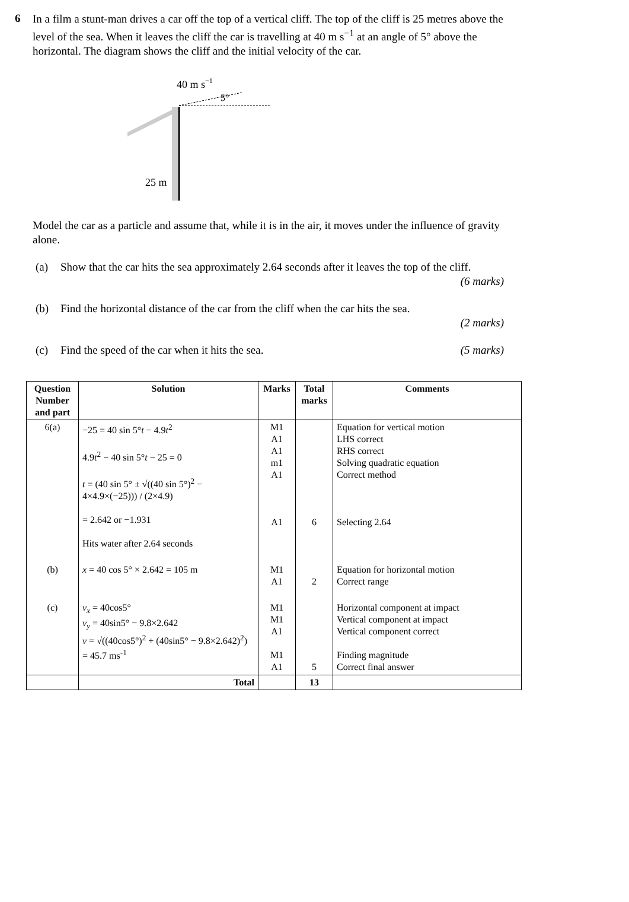6
In a film a stunt-man drives a car off the top of a vertical cliff. The top of the cliff is 25 metres above the level of the sea. When it leaves the cliff the car is travelling at 40 m s<sup>−1</sup> at an angle of 5° above the horizontal. The diagram shows the cliff and the initial velocity of the car.
40 m s−1
5°
25 m
Model the car as a particle and assume that, while it is in the air, it moves under the influence of gravity alone.
(a) Show that the car hits the sea approximately 2.64 seconds after it leaves the top of the cliff.
(6 marks)
(b) Find the horizontal distance of the car from the cliff when the car hits the sea.
(2 marks)
(c) Find the speed of the car when it hits the sea. (5 marks)
| Question Number and part | Solution | Marks | Total marks | Comments |
| --- | --- | --- | --- | --- |
| 6(a) | −25 = 40 sin 5° t − 4.9 t<sup>2</sup> 4.9 t<sup>2</sup> − 40 sin 5° t − 25 = 0 t = (40 sin 5° ± √((40 sin 5°)<sup>2</sup> − 4×4.9×(−25))) / (2×4.9) = 2.642 or −1.931 Hits water after 2.64 seconds | M1 A1 A1 m1 A1 A1 | 6 | Equation for vertical motion LHS correct RHS correct Solving quadratic equation Correct method Selecting 2.64 |
| (b) | x = 40 cos 5° × 2.642 = 105 m | M1 A1 | 2 | Equation for horizontal motion Correct range |
| (c) | v<sub>x</sub> = 40cos5° v<sub>y</sub> = 40sin5° − 9.8×2.642 v = √((40cos5°)<sup>2</sup> + (40sin5° − 9.8×2.642)<sup>2</sup>) = 45.7 ms<sup>-1</sup> | M1 M1 A1 M1 A1 | 5 | Horizontal component at impact Vertical component at impact Vertical component correct Finding magnitude Correct final answer |
| | Total | | 13 | |